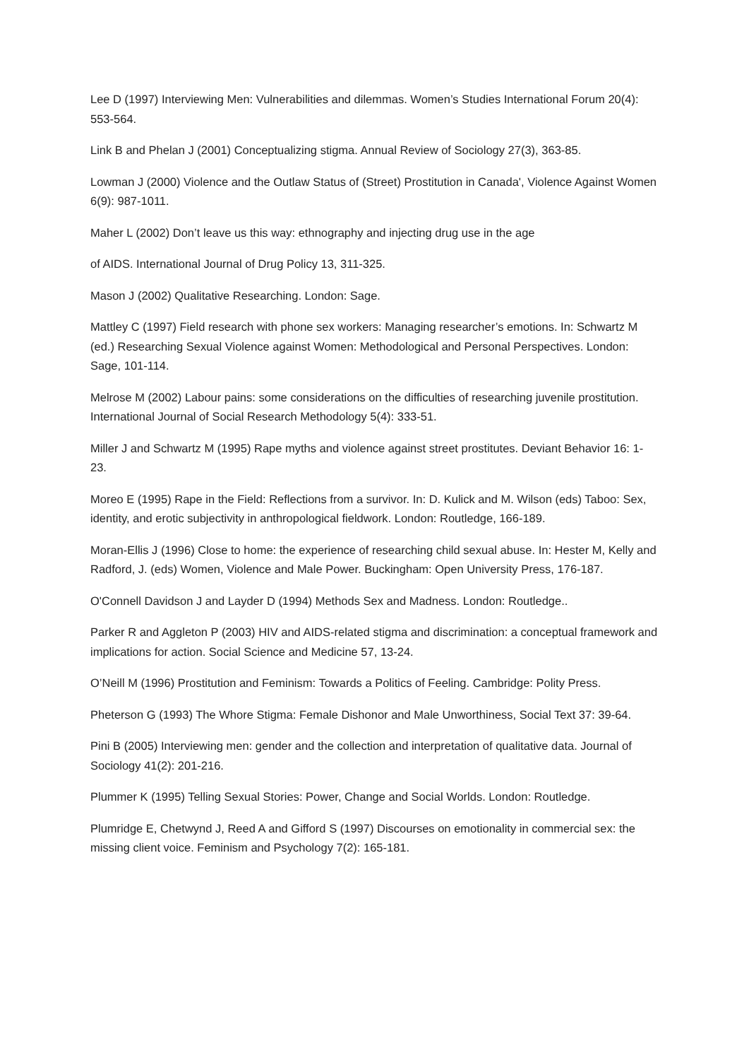Lee D (1997) Interviewing Men: Vulnerabilities and dilemmas. Women’s Studies International Forum 20(4): 553-564.
Link B and Phelan J (2001) Conceptualizing stigma. Annual Review of Sociology 27(3), 363-85.
Lowman J (2000) Violence and the Outlaw Status of (Street) Prostitution in Canada', Violence Against Women 6(9): 987-1011.
Maher L (2002) Don’t leave us this way: ethnography and injecting drug use in the age
of AIDS. International Journal of Drug Policy 13, 311-325.
Mason J (2002) Qualitative Researching. London: Sage.
Mattley C (1997) Field research with phone sex workers: Managing researcher’s emotions. In: Schwartz M (ed.) Researching Sexual Violence against Women: Methodological and Personal Perspectives. London: Sage, 101-114.
Melrose M (2002) Labour pains: some considerations on the difficulties of researching juvenile prostitution. International Journal of Social Research Methodology 5(4): 333-51.
Miller J and Schwartz M (1995) Rape myths and violence against street prostitutes. Deviant Behavior 16: 1-23.
Moreo E (1995) Rape in the Field: Reflections from a survivor. In: D. Kulick and M. Wilson (eds) Taboo: Sex, identity, and erotic subjectivity in anthropological fieldwork. London: Routledge, 166-189.
Moran-Ellis J (1996) Close to home: the experience of researching child sexual abuse. In: Hester M, Kelly and Radford, J. (eds) Women, Violence and Male Power. Buckingham: Open University Press, 176-187.
O'Connell Davidson J and Layder D (1994) Methods Sex and Madness. London: Routledge..
Parker R and Aggleton P (2003) HIV and AIDS-related stigma and discrimination: a conceptual framework and implications for action. Social Science and Medicine 57, 13-24.
O’Neill M (1996) Prostitution and Feminism: Towards a Politics of Feeling. Cambridge: Polity Press.
Pheterson G (1993) The Whore Stigma: Female Dishonor and Male Unworthiness, Social Text 37: 39-64.
Pini B (2005) Interviewing men: gender and the collection and interpretation of qualitative data. Journal of Sociology 41(2): 201-216.
Plummer K (1995) Telling Sexual Stories: Power, Change and Social Worlds. London: Routledge.
Plumridge E, Chetwynd J, Reed A and Gifford S (1997) Discourses on emotionality in commercial sex: the missing client voice. Feminism and Psychology 7(2): 165-181.